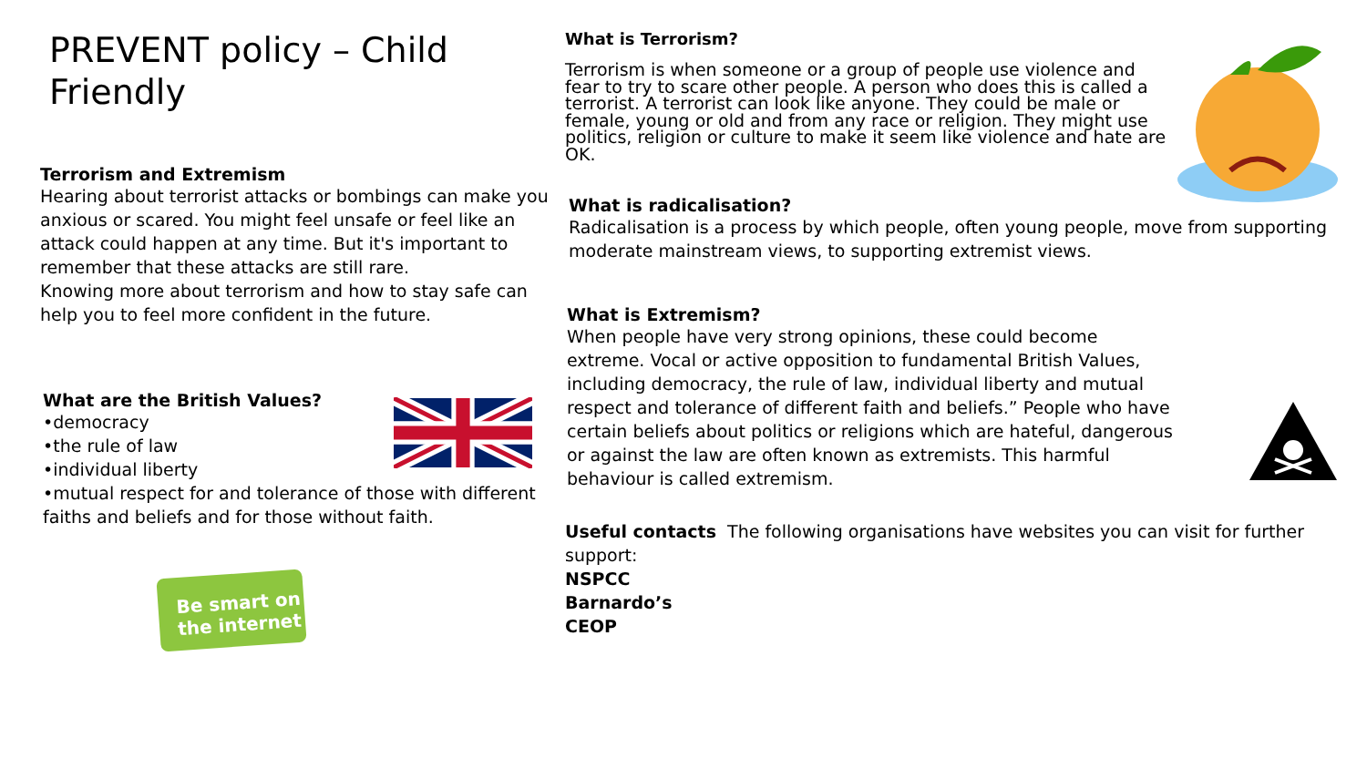PREVENT policy – Child Friendly
Terrorism and Extremism
Hearing about terrorist attacks or bombings can make you anxious or scared. You might feel unsafe or feel like an attack could happen at any time. But it's important to remember that these attacks are still rare.
Knowing more about terrorism and how to stay safe can help you to feel more confident in the future.
What are the British Values?
•democracy
•the rule of law
•individual liberty
•mutual respect for and tolerance of those with different faiths and beliefs and for those without faith.
Be smart on the internet
What is Terrorism?
Terrorism is when someone or a group of people use violence and fear to try to scare other people. A person who does this is called a terrorist. A terrorist can look like anyone. They could be male or female, young or old and from any race or religion. They might use politics, religion or culture to make it seem like violence and hate are OK.
What is radicalisation?
Radicalisation is a process by which people, often young people, move from supporting moderate mainstream views, to supporting extremist views.
What is Extremism?
When people have very strong opinions, these could become extreme. Vocal or active opposition to fundamental British Values, including democracy, the rule of law, individual liberty and mutual respect and tolerance of different faith and beliefs.” People who have certain beliefs about politics or religions which are hateful, dangerous or against the law are often known as extremists. This harmful behaviour is called extremism.
Useful contacts The following organisations have websites you can visit for further support:
NSPCC
Barnardo’s
CEOP